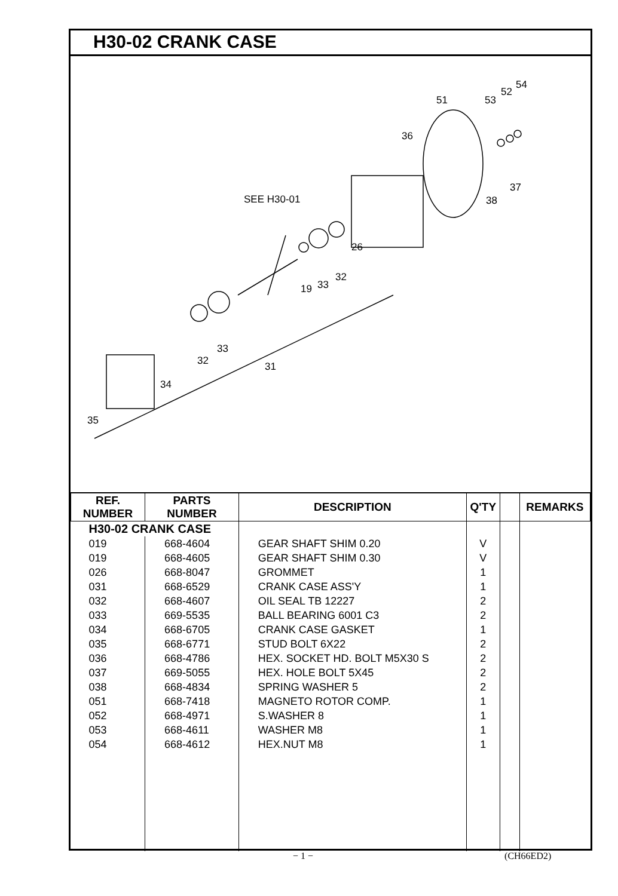H30-02 CRANK CASE
SEE H30-01
51 53
52
54
36
37
38
26
19 33
32
33
32 31
34
35
| REF. NUMBER | PARTS NUMBER | DESCRIPTION | Q'TY | | REMARKS |
| --- | --- | --- | --- | --- | --- |
| H30-02 CRANK CASE | | | | | |
| 019 | 668-4604 | GEAR SHAFT SHIM 0.20 | V | | |
| 019 | 668-4605 | GEAR SHAFT SHIM 0.30 | V | | |
| 026 | 668-8047 | GROMMET | 1 | | |
| 031 | 668-6529 | CRANK CASE ASS'Y | 1 | | |
| 032 | 668-4607 | OIL SEAL TB 12227 | 2 | | |
| 033 | 669-5535 | BALL BEARING 6001 C3 | 2 | | |
| 034 | 668-6705 | CRANK CASE GASKET | 1 | | |
| 035 | 668-6771 | STUD BOLT 6X22 | 2 | | |
| 036 | 668-4786 | HEX. SOCKET HD. BOLT M5X30 S | 2 | | |
| 037 | 669-5055 | HEX. HOLE BOLT 5X45 | 2 | | |
| 038 | 668-4834 | SPRING WASHER 5 | 2 | | |
| 051 | 668-7418 | MAGNETO ROTOR COMP. | 1 | | |
| 052 | 668-4971 | S.WASHER 8 | 1 | | |
| 053 | 668-4611 | WASHER M8 | 1 | | |
| 054 | 668-4612 | HEX.NUT M8 | 1 | | |
− 1 − (CH66ED2)